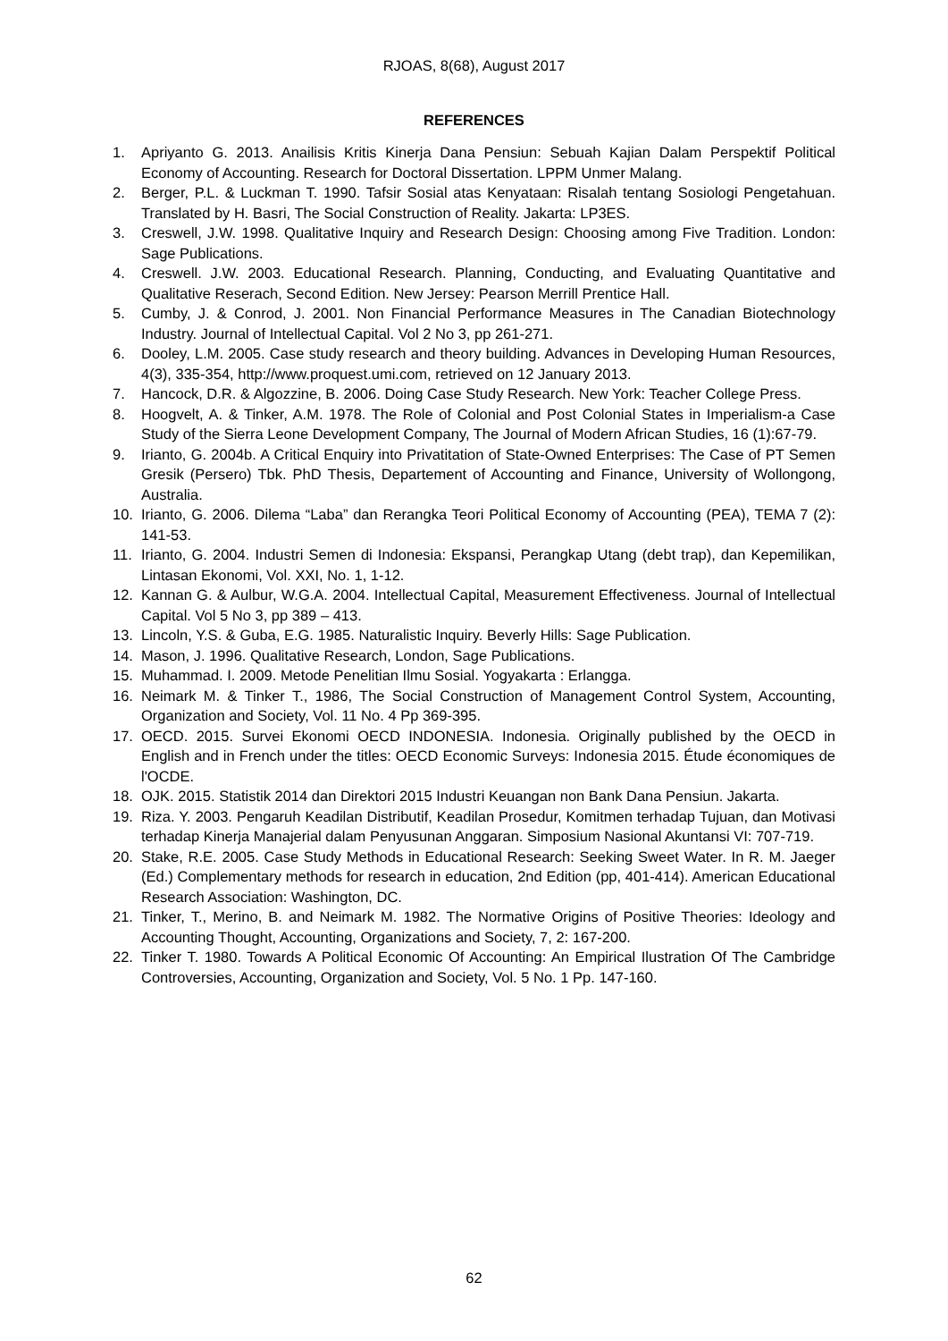RJOAS, 8(68), August 2017
REFERENCES
1. Apriyanto G. 2013. Anailisis Kritis Kinerja Dana Pensiun: Sebuah Kajian Dalam Perspektif Political Economy of Accounting. Research for Doctoral Dissertation. LPPM Unmer Malang.
2. Berger, P.L. & Luckman T. 1990. Tafsir Sosial atas Kenyataan: Risalah tentang Sosiologi Pengetahuan. Translated by H. Basri, The Social Construction of Reality. Jakarta: LP3ES.
3. Creswell, J.W. 1998. Qualitative Inquiry and Research Design: Choosing among Five Tradition. London: Sage Publications.
4. Creswell. J.W. 2003. Educational Research. Planning, Conducting, and Evaluating Quantitative and Qualitative Reserach, Second Edition. New Jersey: Pearson Merrill Prentice Hall.
5. Cumby, J. & Conrod, J. 2001. Non Financial Performance Measures in The Canadian Biotechnology Industry. Journal of Intellectual Capital. Vol 2 No 3, pp 261-271.
6. Dooley, L.M. 2005. Case study research and theory building. Advances in Developing Human Resources, 4(3), 335-354, http://www.proquest.umi.com, retrieved on 12 January 2013.
7. Hancock, D.R. & Algozzine, B. 2006. Doing Case Study Research. New York: Teacher College Press.
8. Hoogvelt, A. & Tinker, A.M. 1978. The Role of Colonial and Post Colonial States in Imperialism-a Case Study of the Sierra Leone Development Company, The Journal of Modern African Studies, 16 (1):67-79.
9. Irianto, G. 2004b. A Critical Enquiry into Privatitation of State-Owned Enterprises: The Case of PT Semen Gresik (Persero) Tbk. PhD Thesis, Departement of Accounting and Finance, University of Wollongong, Australia.
10. Irianto, G. 2006. Dilema “Laba” dan Rerangka Teori Political Economy of Accounting (PEA), TEMA 7 (2): 141-53.
11. Irianto, G. 2004. Industri Semen di Indonesia: Ekspansi, Perangkap Utang (debt trap), dan Kepemilikan, Lintasan Ekonomi, Vol. XXI, No. 1, 1-12.
12. Kannan G. & Aulbur, W.G.A. 2004. Intellectual Capital, Measurement Effectiveness. Journal of Intellectual Capital. Vol 5 No 3, pp 389 – 413.
13. Lincoln, Y.S. & Guba, E.G. 1985. Naturalistic Inquiry. Beverly Hills: Sage Publication.
14. Mason, J. 1996. Qualitative Research, London, Sage Publications.
15. Muhammad. I. 2009. Metode Penelitian Ilmu Sosial. Yogyakarta : Erlangga.
16. Neimark M. & Tinker T., 1986, The Social Construction of Management Control System, Accounting, Organization and Society, Vol. 11 No. 4 Pp 369-395.
17. OECD. 2015. Survei Ekonomi OECD INDONESIA. Indonesia. Originally published by the OECD in English and in French under the titles: OECD Economic Surveys: Indonesia 2015. Étude économiques de l'OCDE.
18. OJK. 2015. Statistik 2014 dan Direktori 2015 Industri Keuangan non Bank Dana Pensiun. Jakarta.
19. Riza. Y. 2003. Pengaruh Keadilan Distributif, Keadilan Prosedur, Komitmen terhadap Tujuan, dan Motivasi terhadap Kinerja Manajerial dalam Penyusunan Anggaran. Simposium Nasional Akuntansi VI: 707-719.
20. Stake, R.E. 2005. Case Study Methods in Educational Research: Seeking Sweet Water. In R. M. Jaeger (Ed.) Complementary methods for research in education, 2nd Edition (pp, 401-414). American Educational Research Association: Washington, DC.
21. Tinker, T., Merino, B. and Neimark M. 1982. The Normative Origins of Positive Theories: Ideology and Accounting Thought, Accounting, Organizations and Society, 7, 2: 167-200.
22. Tinker T. 1980. Towards A Political Economic Of Accounting: An Empirical Ilustration Of The Cambridge Controversies, Accounting, Organization and Society, Vol. 5 No. 1 Pp. 147-160.
62